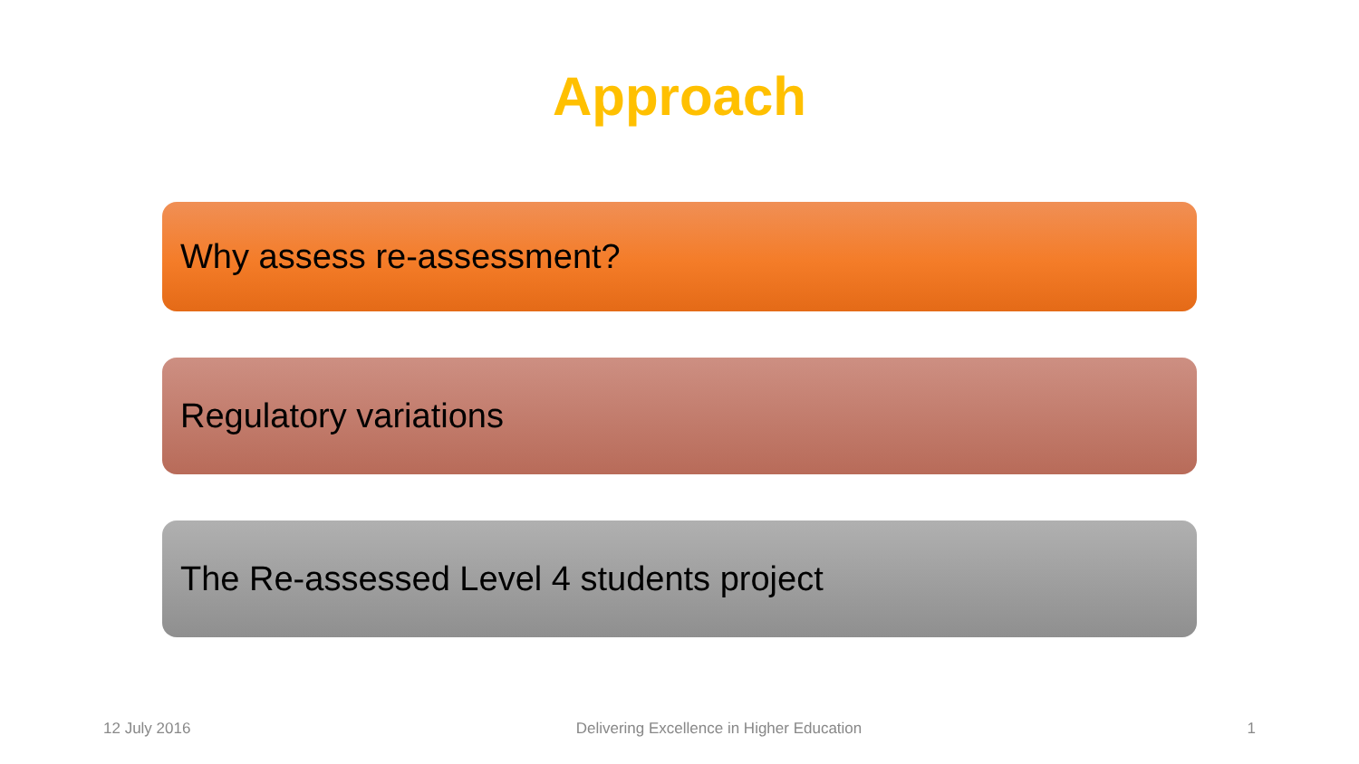Approach
Why assess re-assessment?
Regulatory variations
The Re-assessed Level 4 students project
12 July 2016 Delivering Excellence in Higher Education 1